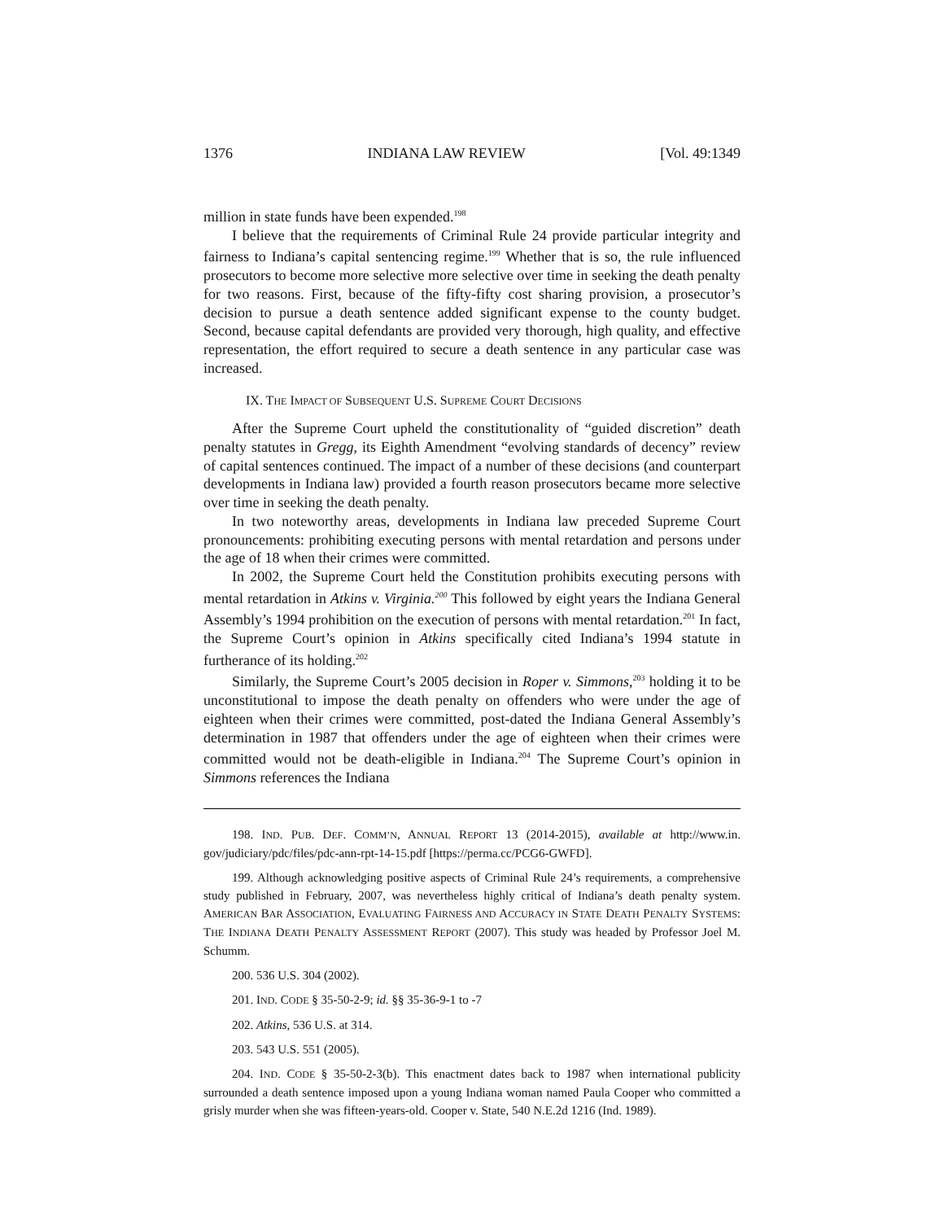1376 INDIANA LAW REVIEW [Vol. 49:1349
million in state funds have been expended.<sup>198</sup>
I believe that the requirements of Criminal Rule 24 provide particular integrity and fairness to Indiana’s capital sentencing regime.<sup>199</sup> Whether that is so, the rule influenced prosecutors to become more selective more selective over time in seeking the death penalty for two reasons. First, because of the fifty-fifty cost sharing provision, a prosecutor’s decision to pursue a death sentence added significant expense to the county budget. Second, because capital defendants are provided very thorough, high quality, and effective representation, the effort required to secure a death sentence in any particular case was increased.
IX. THE IMPACT OF SUBSEQUENT U.S. SUPREME COURT DECISIONS
After the Supreme Court upheld the constitutionality of “guided discretion” death penalty statutes in Gregg, its Eighth Amendment “evolving standards of decency” review of capital sentences continued. The impact of a number of these decisions (and counterpart developments in Indiana law) provided a fourth reason prosecutors became more selective over time in seeking the death penalty.
In two noteworthy areas, developments in Indiana law preceded Supreme Court pronouncements: prohibiting executing persons with mental retardation and persons under the age of 18 when their crimes were committed.
In 2002, the Supreme Court held the Constitution prohibits executing persons with mental retardation in Atkins v. Virginia.<sup>200</sup> This followed by eight years the Indiana General Assembly’s 1994 prohibition on the execution of persons with mental retardation.<sup>201</sup> In fact, the Supreme Court’s opinion in Atkins specifically cited Indiana’s 1994 statute in furtherance of its holding.<sup>202</sup>
Similarly, the Supreme Court’s 2005 decision in Roper v. Simmons,<sup>203</sup> holding it to be unconstitutional to impose the death penalty on offenders who were under the age of eighteen when their crimes were committed, post-dated the Indiana General Assembly’s determination in 1987 that offenders under the age of eighteen when their crimes were committed would not be death-eligible in Indiana.<sup>204</sup> The Supreme Court’s opinion in Simmons references the Indiana
198. IND. PUB. DEF. COMM’N, ANNUAL REPORT 13 (2014-2015), available at http://www.in. gov/judiciary/pdc/files/pdc-ann-rpt-14-15.pdf [https://perma.cc/PCG6-GWFD].
199. Although acknowledging positive aspects of Criminal Rule 24’s requirements, a comprehensive study published in February, 2007, was nevertheless highly critical of Indiana’s death penalty system. AMERICAN BAR ASSOCIATION, EVALUATING FAIRNESS AND ACCURACY IN STATE DEATH PENALTY SYSTEMS: THE INDIANA DEATH PENALTY ASSESSMENT REPORT (2007). This study was headed by Professor Joel M. Schumm.
200. 536 U.S. 304 (2002).
201. IND. CODE § 35-50-2-9; id. §§ 35-36-9-1 to -7
202. Atkins, 536 U.S. at 314.
203. 543 U.S. 551 (2005).
204. IND. CODE § 35-50-2-3(b). This enactment dates back to 1987 when international publicity surrounded a death sentence imposed upon a young Indiana woman named Paula Cooper who committed a grisly murder when she was fifteen-years-old. Cooper v. State, 540 N.E.2d 1216 (Ind. 1989).